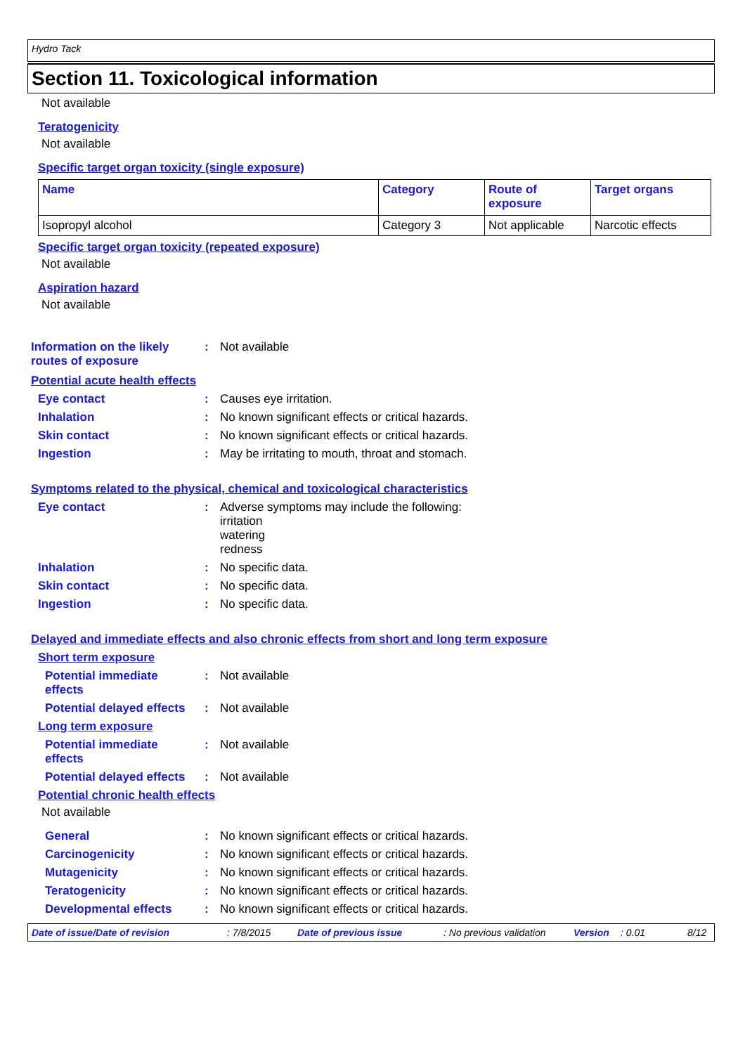Hydro Tack
Section 11. Toxicological information
Not available
Teratogenicity
Not available
Specific target organ toxicity (single exposure)
| Name | Category | Route of exposure | Target organs |
| --- | --- | --- | --- |
| Isopropyl alcohol | Category 3 | Not applicable | Narcotic effects |
Specific target organ toxicity (repeated exposure)
Not available
Aspiration hazard
Not available
Information on the likely
routes of exposure
: Not available
Potential acute health effects
Eye contact : Causes eye irritation.
Inhalation : No known significant effects or critical hazards.
Skin contact : No known significant effects or critical hazards.
Ingestion : May be irritating to mouth, throat and stomach.
Symptoms related to the physical, chemical and toxicological characteristics
Eye contact : Adverse symptoms may include the following:
irritation
watering
redness
Inhalation : No specific data.
Skin contact : No specific data.
Ingestion : No specific data.
Delayed and immediate effects and also chronic effects from short and long term exposure
Short term exposure
Potential immediate
effects
: Not available
Potential delayed effects
: Not available
Long term exposure
Potential immediate
effects
: Not available
Potential delayed effects
: Not available
Potential chronic health effects
Not available
General : No known significant effects or critical hazards.
Carcinogenicity : No known significant effects or critical hazards.
Mutagenicity : No known significant effects or critical hazards.
Teratogenicity : No known significant effects or critical hazards.
Developmental effects : No known significant effects or critical hazards.
Date of issue/Date of revision: 7/8/2015 Date of previous issue: No previous validation Version: 0.01 8/12